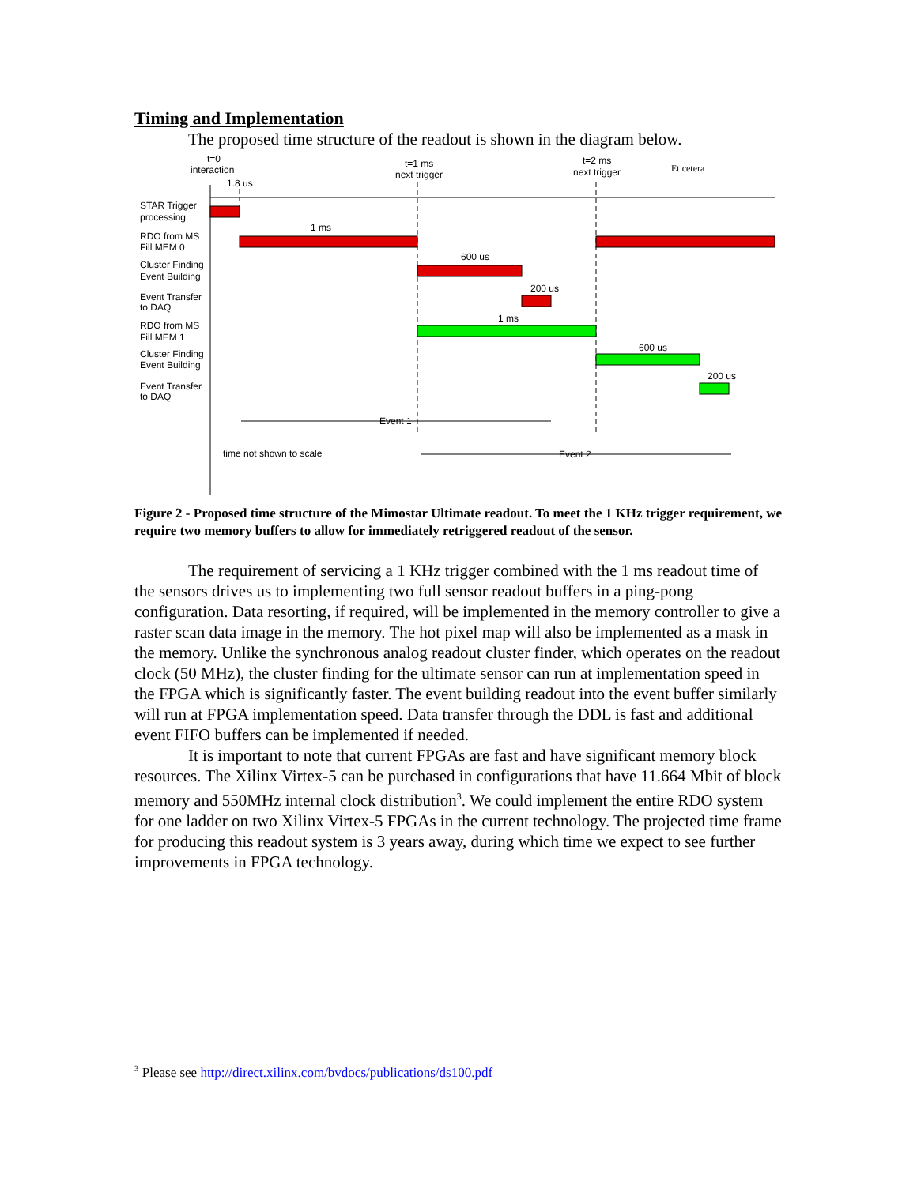Timing and Implementation
The proposed time structure of the readout is shown in the diagram below.
t=0
interaction
1.8 us
t=1 ms
next trigger
t=2 ms
next trigger
Et cetera
STAR Trigger
processing
RDO from MS
Fill MEM 0
Cluster Finding
Event Building
Event Transfer
to DAQ
RDO from MS
Fill MEM 1
Cluster Finding
Event Building
Event Transfer
to DAQ
1 ms
600 us
200 us
1 ms
600 us
200 us
Event 1
Event 2
time not shown to scale
Figure 2 - Proposed time structure of the Mimostar Ultimate readout. To meet the 1 KHz trigger requirement, we require two memory buffers to allow for immediately retriggered readout of the sensor.
The requirement of servicing a 1 KHz trigger combined with the 1 ms readout time of the sensors drives us to implementing two full sensor readout buffers in a ping-pong configuration. Data resorting, if required, will be implemented in the memory controller to give a raster scan data image in the memory. The hot pixel map will also be implemented as a mask in the memory. Unlike the synchronous analog readout cluster finder, which operates on the readout clock (50 MHz), the cluster finding for the ultimate sensor can run at implementation speed in the FPGA which is significantly faster. The event building readout into the event buffer similarly will run at FPGA implementation speed. Data transfer through the DDL is fast and additional event FIFO buffers can be implemented if needed.
It is important to note that current FPGAs are fast and have significant memory block resources. The Xilinx Virtex-5 can be purchased in configurations that have 11.664 Mbit of block memory and 550MHz internal clock distribution<sup>3</sup>. We could implement the entire RDO system for one ladder on two Xilinx Virtex-5 FPGAs in the current technology. The projected time frame for producing this readout system is 3 years away, during which time we expect to see further improvements in FPGA technology.
<sup>3</sup> Please see http://direct.xilinx.com/bvdocs/publications/ds100.pdf